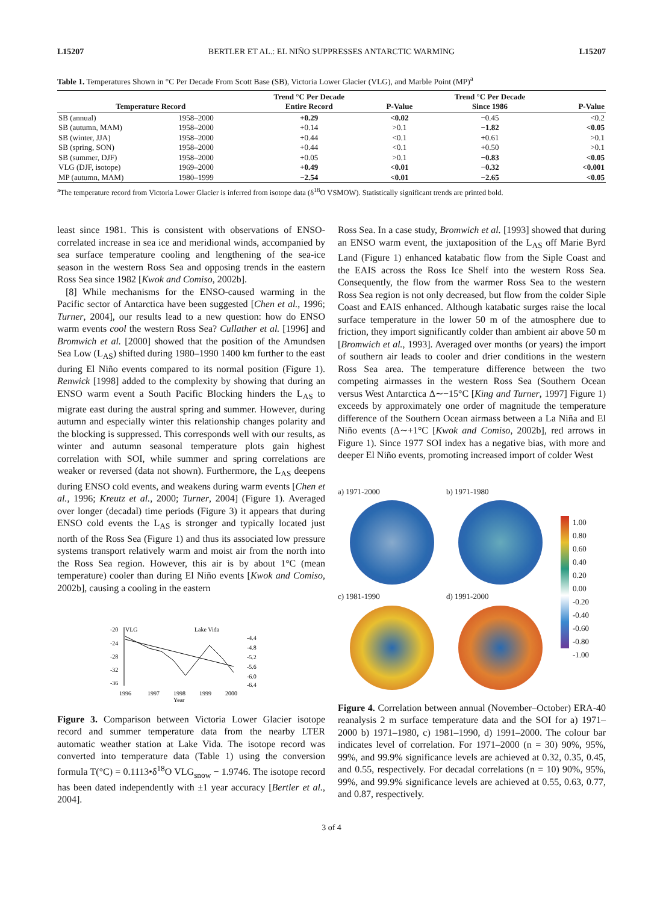L15207 BERTLER ET AL.: EL NIÑO SUPPRESSES ANTARCTIC WARMING L15207
Table 1. Temperatures Shown in °C Per Decade From Scott Base (SB), Victoria Lower Glacier (VLG), and Marble Point (MP)<sup>a</sup>
| Temperature Record | | Trend °C Per Decade Entire Record | P-Value | Trend °C Per Decade Since 1986 | P-Value |
| --- | --- | --- | --- | --- | --- |
| SB (annual) | 1958–2000 | +0.29 | <0.02 | −0.45 | <0.2 |
| SB (autumn, MAM) | 1958–2000 | +0.14 | >0.1 | −1.82 | <0.05 |
| SB (winter, JJA) | 1958–2000 | +0.44 | <0.1 | +0.61 | >0.1 |
| SB (spring, SON) | 1958–2000 | +0.44 | <0.1 | +0.50 | >0.1 |
| SB (summer, DJF) | 1958–2000 | +0.05 | >0.1 | −0.83 | <0.05 |
| VLG (DJF, isotope) | 1969–2000 | +0.49 | <0.01 | −0.32 | <0.001 |
| MP (autumn, MAM) | 1980–1999 | −2.54 | <0.01 | −2.65 | <0.05 |
<sup>a</sup> The temperature record from Victoria Lower Glacier is inferred from isotope data (δ<sup>18</sup>O VSMOW). Statistically significant trends are printed bold.
least since 1981. This is consistent with observations of ENSO-correlated increase in sea ice and meridional winds, accompanied by sea surface temperature cooling and lengthening of the sea-ice season in the western Ross Sea and opposing trends in the eastern Ross Sea since 1982 [Kwok and Comiso, 2002b].
[8] While mechanisms for the ENSO-caused warming in the Pacific sector of Antarctica have been suggested [Chen et al., 1996; Turner, 2004], our results lead to a new question: how do ENSO warm events cool the western Ross Sea? Cullather et al. [1996] and Bromwich et al. [2000] showed that the position of the Amundsen Sea Low (L<sub>AS</sub>) shifted during 1980–1990 1400 km further to the east during El Niño events compared to its normal position (Figure 1). Renwick [1998] added to the complexity by showing that during an ENSO warm event a South Pacific Blocking hinders the L<sub>AS</sub> to migrate east during the austral spring and summer. However, during autumn and especially winter this relationship changes polarity and the blocking is suppressed. This corresponds well with our results, as winter and autumn seasonal temperature plots gain highest correlation with SOI, while summer and spring correlations are weaker or reversed (data not shown). Furthermore, the L<sub>AS</sub> deepens during ENSO cold events, and weakens during warm events [Chen et al., 1996; Kreutz et al., 2000; Turner, 2004] (Figure 1). Averaged over longer (decadal) time periods (Figure 3) it appears that during ENSO cold events the L<sub>AS</sub> is stronger and typically located just north of the Ross Sea (Figure 1) and thus its associated low pressure systems transport relatively warm and moist air from the north into the Ross Sea region. However, this air is by about 1°C (mean temperature) cooler than during El Niño events [Kwok and Comiso, 2002b], causing a cooling in the eastern
VLG
Lake Vida
-20
-24
-28
-32
-36
1996
1997
1998
1999
2000
Year
-4.4
-4.8
-5.2
-5.6
-6.0
-6.4
Figure 3. Comparison between Victoria Lower Glacier isotope record and summer temperature data from the nearby LTER automatic weather station at Lake Vida. The isotope record was converted into temperature data (Table 1) using the conversion formula T(°C) = 0.1113•δ<sup>18</sup>O VLG<sub>snow</sub> − 1.9746. The isotope record has been dated independently with ±1 year accuracy [Bertler et al., 2004].
Ross Sea. In a case study, Bromwich et al. [1993] showed that during an ENSO warm event, the juxtaposition of the L<sub>AS</sub> off Marie Byrd Land (Figure 1) enhanced katabatic flow from the Siple Coast and the EAIS across the Ross Ice Shelf into the western Ross Sea. Consequently, the flow from the warmer Ross Sea to the western Ross Sea region is not only decreased, but flow from the colder Siple Coast and EAIS enhanced. Although katabatic surges raise the local surface temperature in the lower 50 m of the atmosphere due to friction, they import significantly colder than ambient air above 50 m [Bromwich et al., 1993]. Averaged over months (or years) the import of southern air leads to cooler and drier conditions in the western Ross Sea area. The temperature difference between the two competing airmasses in the western Ross Sea (Southern Ocean versus West Antarctica Δ∼−15°C [King and Turner, 1997] Figure 1) exceeds by approximately one order of magnitude the temperature difference of the Southern Ocean airmass between a La Niña and El Niño events (Δ∼+1°C [Kwok and Comiso, 2002b], red arrows in Figure 1). Since 1977 SOI index has a negative bias, with more and deeper El Niño events, promoting increased import of colder West
a) 1971-2000
b) 1971-1980
c) 1981-1990
d) 1991-2000
1.00
0.80
0.60
0.40
0.20
0.00
-0.20
-0.40
-0.60
-0.80
-1.00
Figure 4. Correlation between annual (November–October) ERA-40 reanalysis 2 m surface temperature data and the SOI for a) 1971–2000 b) 1971–1980, c) 1981–1990, d) 1991–2000. The colour bar indicates level of correlation. For 1971–2000 (n = 30) 90%, 95%, 99%, and 99.9% significance levels are achieved at 0.32, 0.35, 0.45, and 0.55, respectively. For decadal correlations (n = 10) 90%, 95%, 99%, and 99.9% significance levels are achieved at 0.55, 0.63, 0.77, and 0.87, respectively.
3 of 4